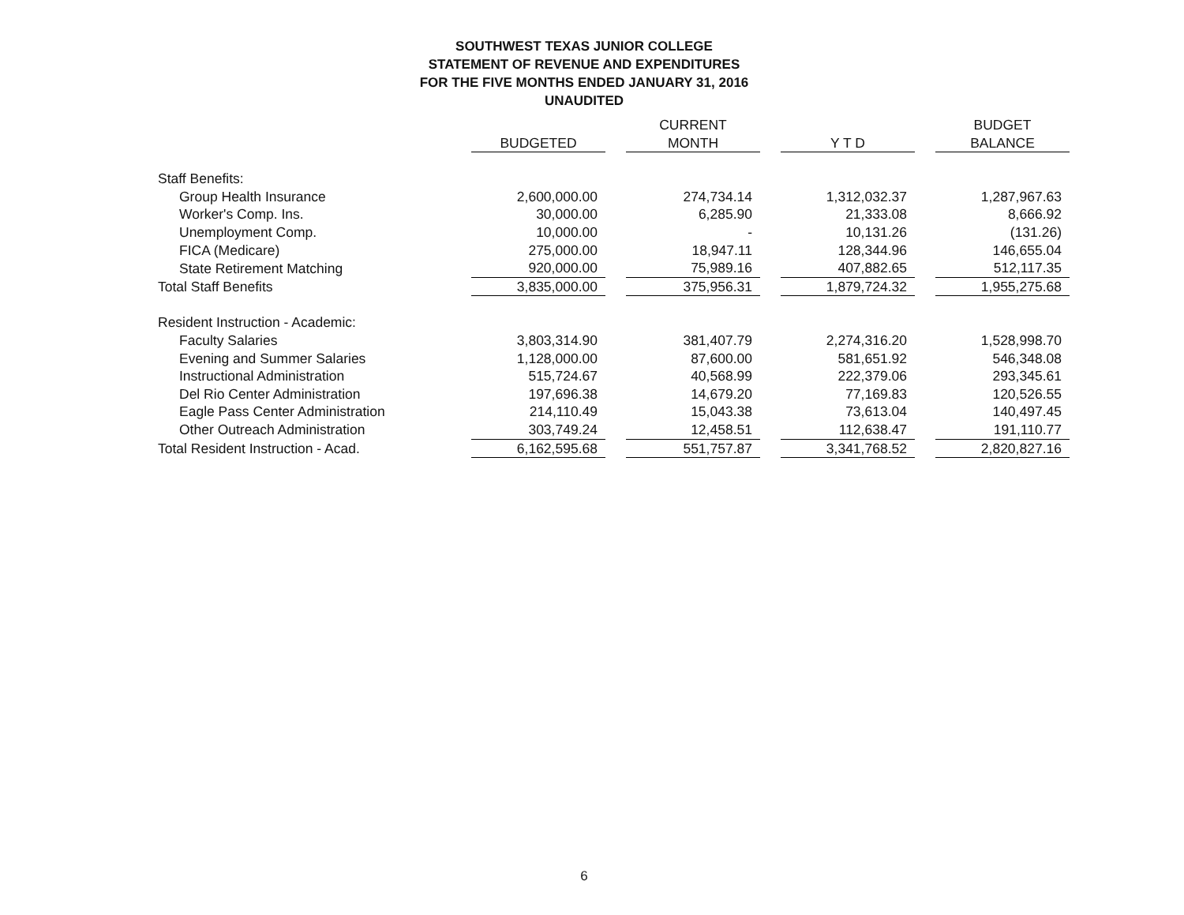SOUTHWEST TEXAS JUNIOR COLLEGE
STATEMENT OF REVENUE AND EXPENDITURES
FOR THE FIVE MONTHS ENDED JANUARY 31, 2016
UNAUDITED
| | BUDGETED | | CURRENT MONTH | | Y T D | | BUDGET BALANCE |
| --- | --- | --- | --- | --- | --- | --- | --- |
| Staff Benefits: | | | | | | | |
| Group Health Insurance | 2,600,000.00 | | 274,734.14 | | 1,312,032.37 | | 1,287,967.63 |
| Worker's Comp. Ins. | 30,000.00 | | 6,285.90 | | 21,333.08 | | 8,666.92 |
| Unemployment Comp. | 10,000.00 | | - | | 10,131.26 | | (131.26) |
| FICA (Medicare) | 275,000.00 | | 18,947.11 | | 128,344.96 | | 146,655.04 |
| State Retirement Matching | 920,000.00 | | 75,989.16 | | 407,882.65 | | 512,117.35 |
| Total Staff Benefits | 3,835,000.00 | | 375,956.31 | | 1,879,724.32 | | 1,955,275.68 |
| Resident Instruction - Academic: | | | | | | | |
| Faculty Salaries | 3,803,314.90 | | 381,407.79 | | 2,274,316.20 | | 1,528,998.70 |
| Evening and Summer Salaries | 1,128,000.00 | | 87,600.00 | | 581,651.92 | | 546,348.08 |
| Instructional Administration | 515,724.67 | | 40,568.99 | | 222,379.06 | | 293,345.61 |
| Del Rio Center Administration | 197,696.38 | | 14,679.20 | | 77,169.83 | | 120,526.55 |
| Eagle Pass Center Administration | 214,110.49 | | 15,043.38 | | 73,613.04 | | 140,497.45 |
| Other Outreach Administration | 303,749.24 | | 12,458.51 | | 112,638.47 | | 191,110.77 |
| Total Resident Instruction - Acad. | 6,162,595.68 | | 551,757.87 | | 3,341,768.52 | | 2,820,827.16 |
6